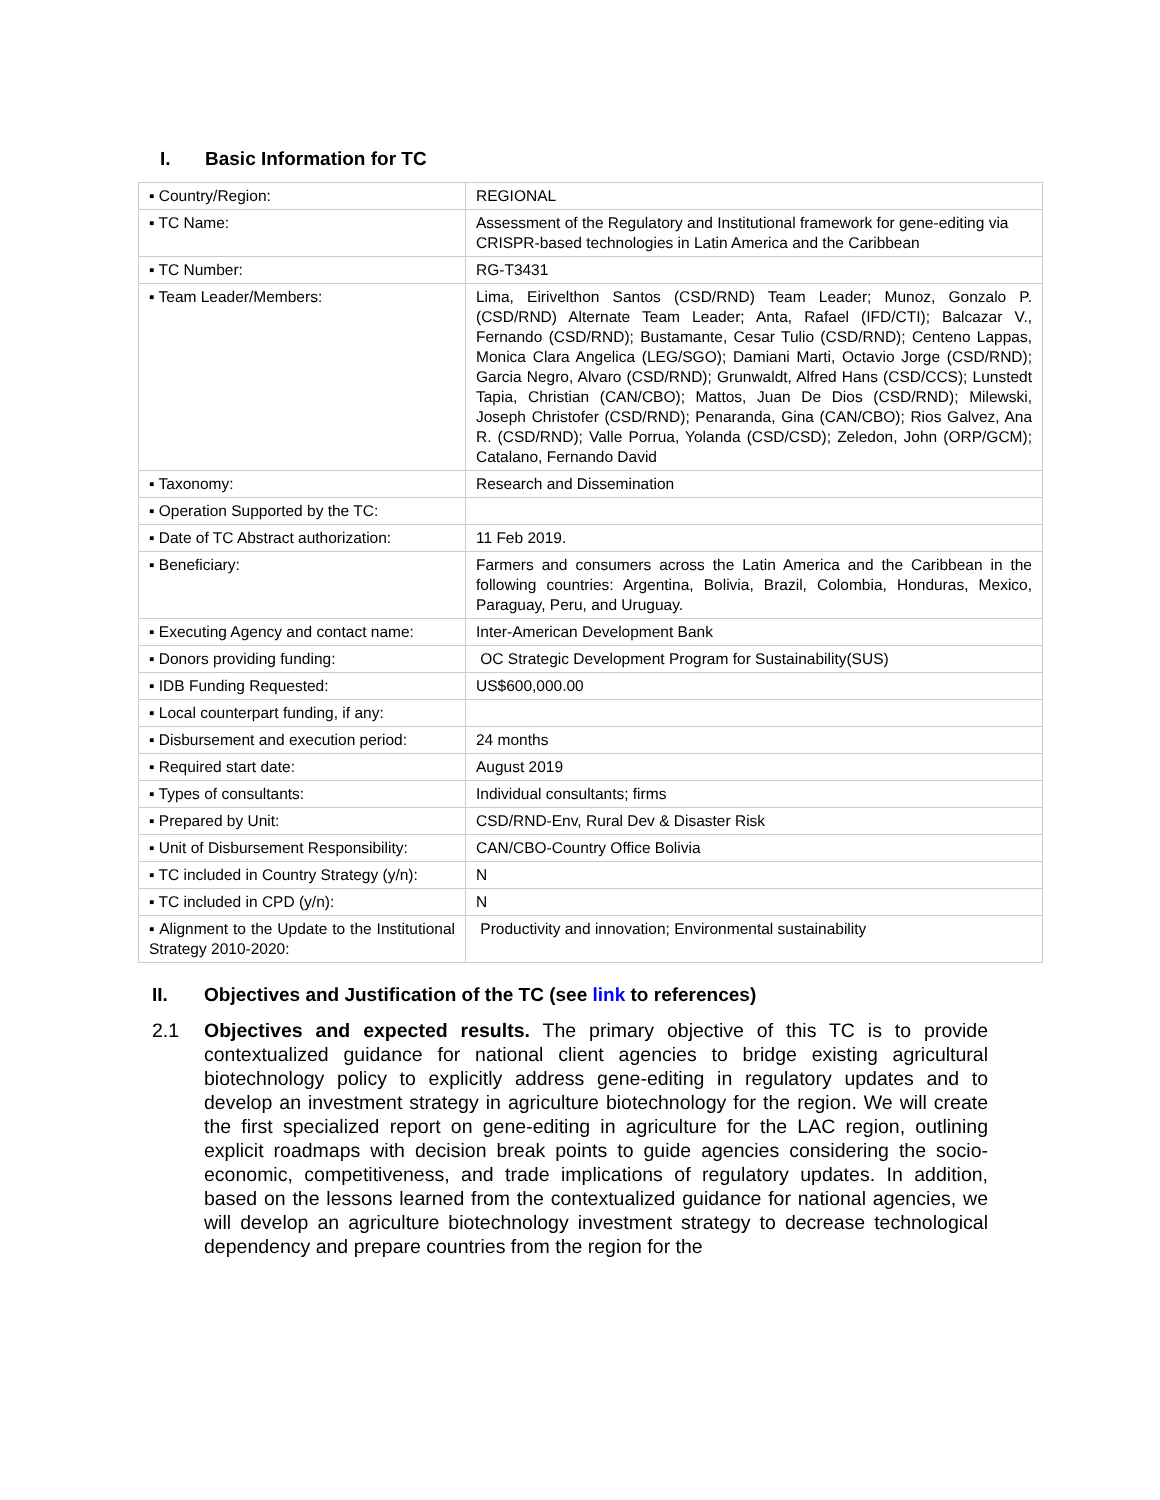I. Basic Information for TC
| ▪ Country/Region: | REGIONAL |
| ▪ TC Name: | Assessment of the Regulatory and Institutional framework for gene-editing via CRISPR-based technologies in Latin America and the Caribbean |
| ▪ TC Number: | RG-T3431 |
| ▪ Team Leader/Members: | Lima, Eirivelthon Santos (CSD/RND) Team Leader; Munoz, Gonzalo P. (CSD/RND) Alternate Team Leader; Anta, Rafael (IFD/CTI); Balcazar V., Fernando (CSD/RND); Bustamante, Cesar Tulio (CSD/RND); Centeno Lappas, Monica Clara Angelica (LEG/SGO); Damiani Marti, Octavio Jorge (CSD/RND); Garcia Negro, Alvaro (CSD/RND); Grunwaldt, Alfred Hans (CSD/CCS); Lunstedt Tapia, Christian (CAN/CBO); Mattos, Juan De Dios (CSD/RND); Milewski, Joseph Christofer (CSD/RND); Penaranda, Gina (CAN/CBO); Rios Galvez, Ana R. (CSD/RND); Valle Porrua, Yolanda (CSD/CSD); Zeledon, John (ORP/GCM); Catalano, Fernando David |
| ▪ Taxonomy: | Research and Dissemination |
| ▪ Operation Supported by the TC: | |
| ▪ Date of TC Abstract authorization: | 11 Feb 2019. |
| ▪ Beneficiary: | Farmers and consumers across the Latin America and the Caribbean in the following countries: Argentina, Bolivia, Brazil, Colombia, Honduras, Mexico, Paraguay, Peru, and Uruguay. |
| ▪ Executing Agency and contact name: | Inter-American Development Bank |
| ▪ Donors providing funding: | OC Strategic Development Program for Sustainability(SUS) |
| ▪ IDB Funding Requested: | US$600,000.00 |
| ▪ Local counterpart funding, if any: | |
| ▪ Disbursement and execution period: | 24 months |
| ▪ Required start date: | August 2019 |
| ▪ Types of consultants: | Individual consultants; firms |
| ▪ Prepared by Unit: | CSD/RND-Env, Rural Dev & Disaster Risk |
| ▪ Unit of Disbursement Responsibility: | CAN/CBO-Country Office Bolivia |
| ▪ TC included in Country Strategy (y/n): | N |
| ▪ TC included in CPD (y/n): | N |
| ▪ Alignment to the Update to the Institutional Strategy 2010-2020: | Productivity and innovation; Environmental sustainability |
II. Objectives and Justification of the TC (see link to references)
2.1
Objectives and expected results. The primary objective of this TC is to provide contextualized guidance for national client agencies to bridge existing agricultural biotechnology policy to explicitly address gene-editing in regulatory updates and to develop an investment strategy in agriculture biotechnology for the region. We will create the first specialized report on gene-editing in agriculture for the LAC region, outlining explicit roadmaps with decision break points to guide agencies considering the socio-economic, competitiveness, and trade implications of regulatory updates. In addition, based on the lessons learned from the contextualized guidance for national agencies, we will develop an agriculture biotechnology investment strategy to decrease technological dependency and prepare countries from the region for the